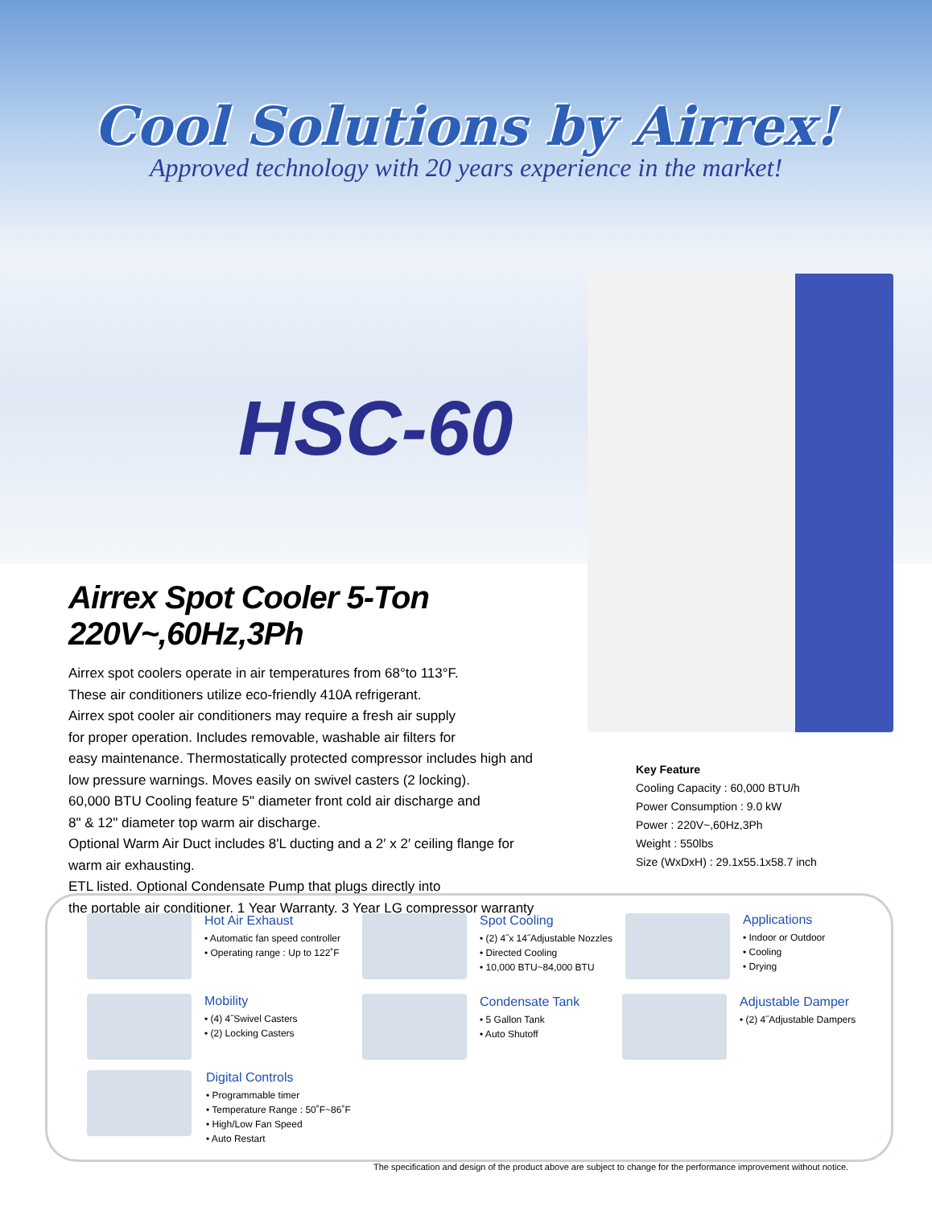Cool Solutions by Airrex!
Approved technology with 20 years experience in the market!
HSC-60
Airrex Spot Cooler 5-Ton 220V~,60Hz,3Ph
Airrex spot coolers operate in air temperatures from 68°to 113°F.
These air conditioners utilize eco-friendly 410A refrigerant.
Airrex spot cooler air conditioners may require a fresh air supply
for proper operation. Includes removable, washable air filters for
easy maintenance. Thermostatically protected compressor includes high and
low pressure warnings. Moves easily on swivel casters (2 locking).
60,000 BTU Cooling feature 5" diameter front cold air discharge and
8" & 12" diameter top warm air discharge.
Optional Warm Air Duct includes 8'L ducting and a 2′ x 2′ ceiling flange for
warm air exhausting.
ETL listed. Optional Condensate Pump that plugs directly into
the portable air conditioner. 1 Year Warranty. 3 Year LG compressor warranty
Key Feature
Cooling Capacity : 60,000 BTU/h
Power Consumption : 9.0 kW
Power : 220V~,60Hz,3Ph
Weight : 550lbs
Size (WxDxH) : 29.1x55.1x58.7 inch
Hot Air Exhaust
• Automatic fan speed controller
• Operating range : Up to 122˚F
Mobility
• (4) 4˝Swivel Casters
• (2) Locking Casters
Digital Controls
• Programmable timer
• Temperature Range : 50˚F~86˚F
• High/Low Fan Speed
• Auto Restart
Spot Cooling
• (2) 4˝x 14˝Adjustable Nozzles
• Directed Cooling
• 10,000 BTU~84,000 BTU
Condensate Tank
• 5 Gallon Tank
• Auto Shutoff
Applications
• Indoor or Outdoor
• Cooling
• Drying
Adjustable Damper
• (2) 4˝Adjustable Dampers
The specification and design of the product above are subject to change for the performance improvement without notice.